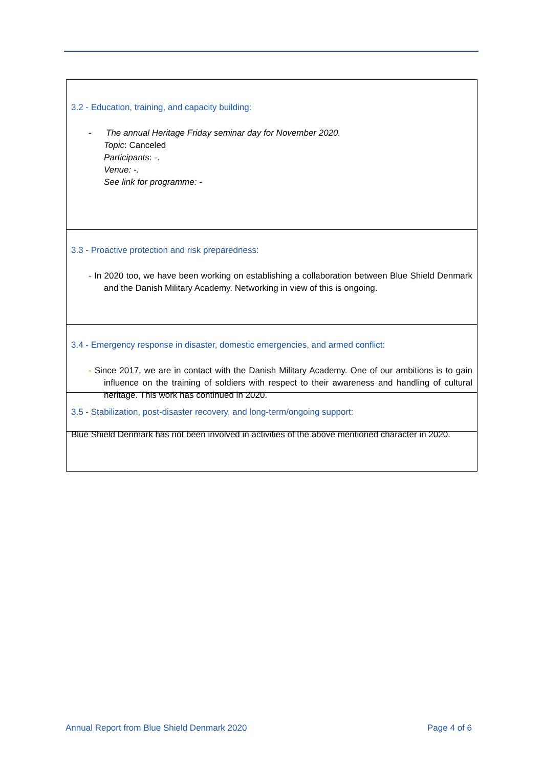| 3.2 - Education, training, and capacity building: - The annual Heritage Friday seminar day for November 2020. Topic : Canceled Participants : -. Venue: -. See link for programme: - |
| 3.3 - Proactive protection and risk preparedness: - In 2020 too, we have been working on establishing a collaboration between Blue Shield Denmark and the Danish Military Academy. Networking in view of this is ongoing. |
| 3.4 - Emergency response in disaster, domestic emergencies, and armed conflict: - Since 2017, we are in contact with the Danish Military Academy. One of our ambitions is to gain influence on the training of soldiers with respect to their awareness and handling of cultural heritage. This work has continued in 2020. |
| 3.5 - Stabilization, post-disaster recovery, and long-term/ongoing support: Blue Shield Denmark has not been involved in activities of the above mentioned character in 2020. |
Annual Report from Blue Shield Denmark 2020 Page 4 of 6